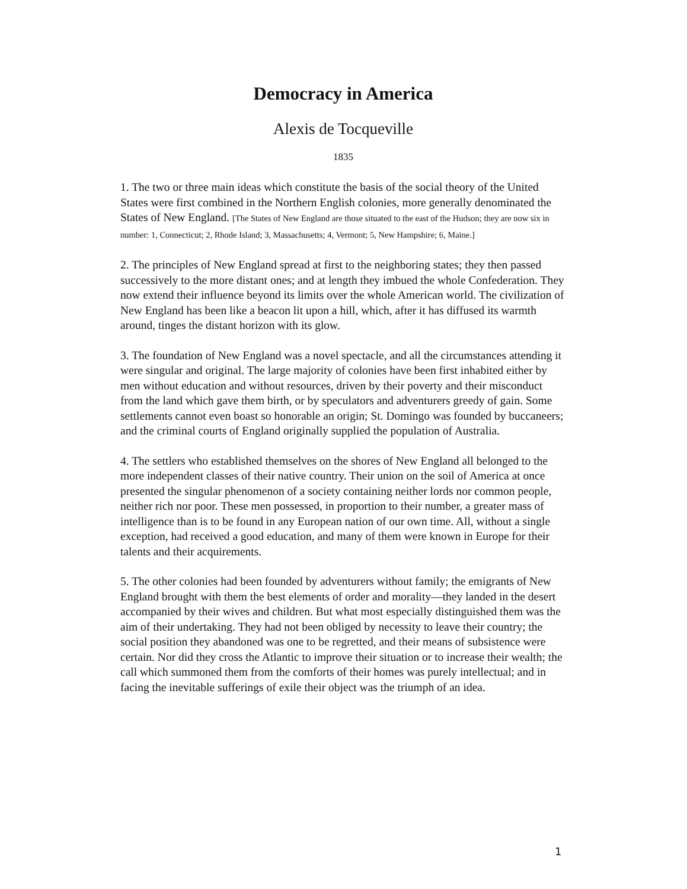Democracy in America
Alexis de Tocqueville
1835
1. The two or three main ideas which constitute the basis of the social theory of the United States were first combined in the Northern English colonies, more generally denominated the States of New England. [The States of New England are those situated to the east of the Hudson; they are now six in number: 1, Connecticut; 2, Rhode Island; 3, Massachusetts; 4, Vermont; 5, New Hampshire; 6, Maine.]
2. The principles of New England spread at first to the neighboring states; they then passed successively to the more distant ones; and at length they imbued the whole Confederation. They now extend their influence beyond its limits over the whole American world. The civilization of New England has been like a beacon lit upon a hill, which, after it has diffused its warmth around, tinges the distant horizon with its glow.
3. The foundation of New England was a novel spectacle, and all the circumstances attending it were singular and original. The large majority of colonies have been first inhabited either by men without education and without resources, driven by their poverty and their misconduct from the land which gave them birth, or by speculators and adventurers greedy of gain. Some settlements cannot even boast so honorable an origin; St. Domingo was founded by buccaneers; and the criminal courts of England originally supplied the population of Australia.
4. The settlers who established themselves on the shores of New England all belonged to the more independent classes of their native country. Their union on the soil of America at once presented the singular phenomenon of a society containing neither lords nor common people, neither rich nor poor. These men possessed, in proportion to their number, a greater mass of intelligence than is to be found in any European nation of our own time. All, without a single exception, had received a good education, and many of them were known in Europe for their talents and their acquirements.
5. The other colonies had been founded by adventurers without family; the emigrants of New England brought with them the best elements of order and morality—they landed in the desert accompanied by their wives and children. But what most especially distinguished them was the aim of their undertaking. They had not been obliged by necessity to leave their country; the social position they abandoned was one to be regretted, and their means of subsistence were certain. Nor did they cross the Atlantic to improve their situation or to increase their wealth; the call which summoned them from the comforts of their homes was purely intellectual; and in facing the inevitable sufferings of exile their object was the triumph of an idea.
1